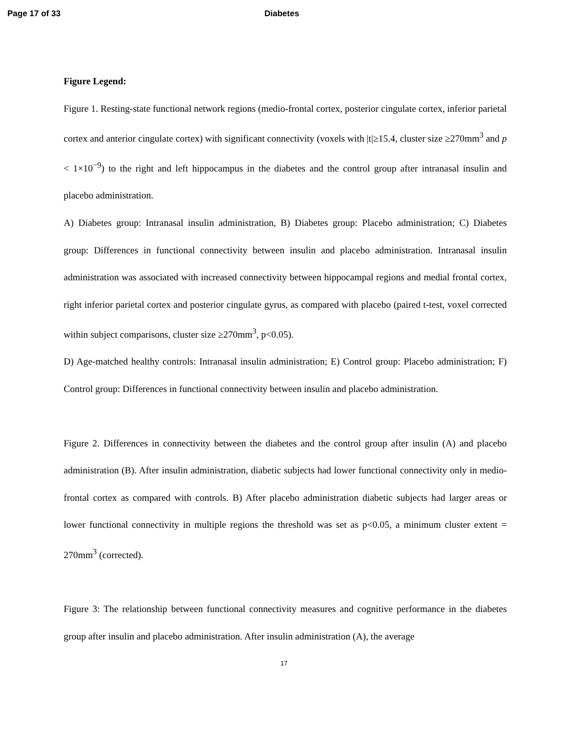Page 17 of 33 Diabetes
Figure Legend:
Figure 1. Resting-state functional network regions (medio-frontal cortex, posterior cingulate cortex, inferior parietal cortex and anterior cingulate cortex) with significant connectivity (voxels with |t|≥15.4, cluster size ≥270mm<sup>3</sup> and p < 1×10<sup>−9</sup>) to the right and left hippocampus in the diabetes and the control group after intranasal insulin and placebo administration.
A) Diabetes group: Intranasal insulin administration, B) Diabetes group: Placebo administration; C) Diabetes group: Differences in functional connectivity between insulin and placebo administration. Intranasal insulin administration was associated with increased connectivity between hippocampal regions and medial frontal cortex, right inferior parietal cortex and posterior cingulate gyrus, as compared with placebo (paired t-test, voxel corrected within subject comparisons, cluster size ≥270mm<sup>3</sup>, p<0.05).
D) Age-matched healthy controls: Intranasal insulin administration; E) Control group: Placebo administration; F) Control group: Differences in functional connectivity between insulin and placebo administration.
Figure 2. Differences in connectivity between the diabetes and the control group after insulin (A) and placebo administration (B). After insulin administration, diabetic subjects had lower functional connectivity only in medio-frontal cortex as compared with controls. B) After placebo administration diabetic subjects had larger areas or lower functional connectivity in multiple regions the threshold was set as p<0.05, a minimum cluster extent = 270mm<sup>3</sup> (corrected).
Figure 3: The relationship between functional connectivity measures and cognitive performance in the diabetes group after insulin and placebo administration. After insulin administration (A), the average
17